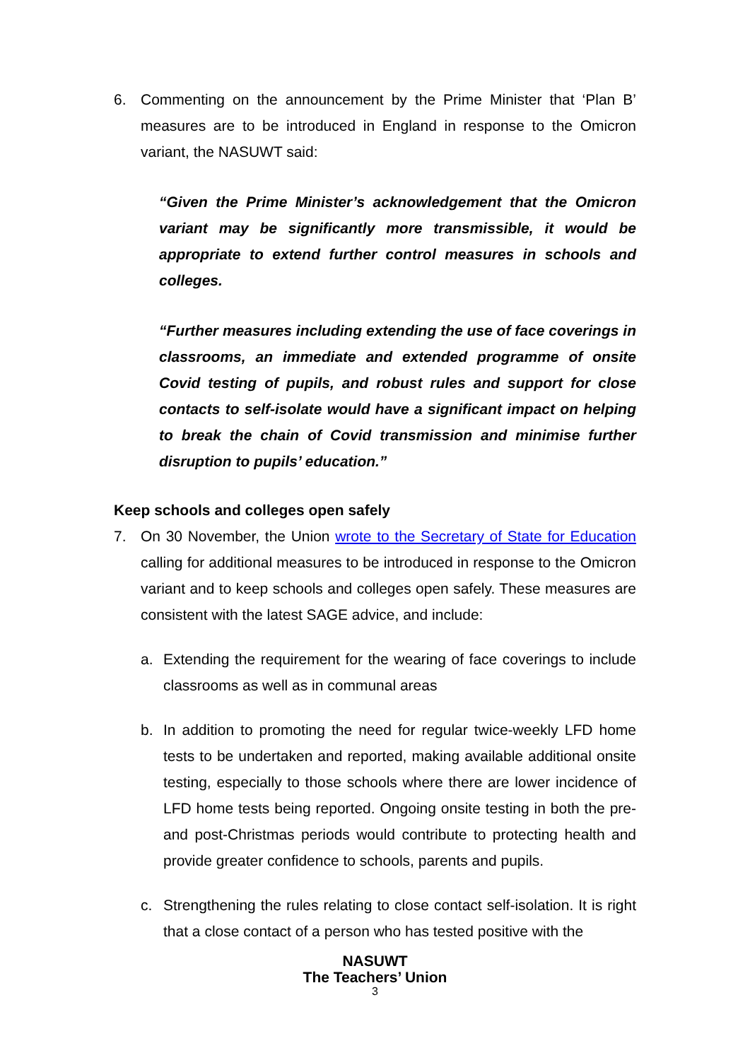6. Commenting on the announcement by the Prime Minister that ‘Plan B’ measures are to be introduced in England in response to the Omicron variant, the NASUWT said:
“Given the Prime Minister’s acknowledgement that the Omicron variant may be significantly more transmissible, it would be appropriate to extend further control measures in schools and colleges.
“Further measures including extending the use of face coverings in classrooms, an immediate and extended programme of onsite Covid testing of pupils, and robust rules and support for close contacts to self-isolate would have a significant impact on helping to break the chain of Covid transmission and minimise further disruption to pupils’ education.”
Keep schools and colleges open safely
7. On 30 November, the Union wrote to the Secretary of State for Education calling for additional measures to be introduced in response to the Omicron variant and to keep schools and colleges open safely. These measures are consistent with the latest SAGE advice, and include:
a. Extending the requirement for the wearing of face coverings to include classrooms as well as in communal areas
b. In addition to promoting the need for regular twice-weekly LFD home tests to be undertaken and reported, making available additional onsite testing, especially to those schools where there are lower incidence of LFD home tests being reported. Ongoing onsite testing in both the pre- and post-Christmas periods would contribute to protecting health and provide greater confidence to schools, parents and pupils.
c. Strengthening the rules relating to close contact self-isolation. It is right that a close contact of a person who has tested positive with the
NASUWT
The Teachers’ Union
3